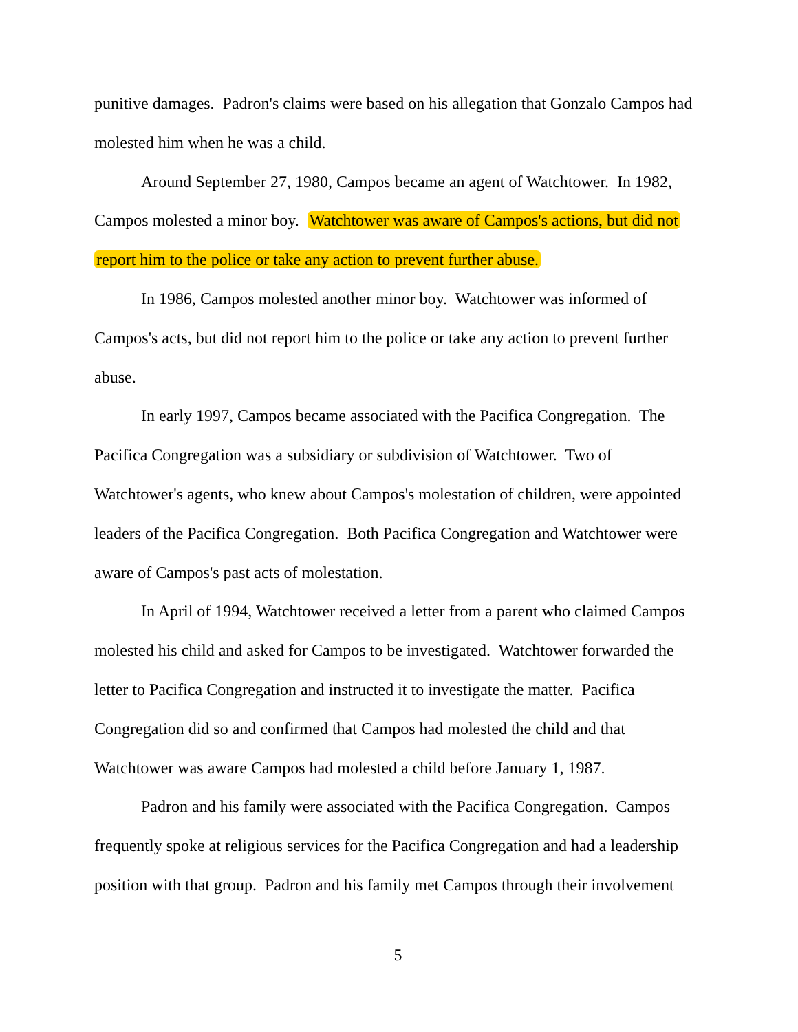punitive damages. Padron's claims were based on his allegation that Gonzalo Campos had molested him when he was a child.
Around September 27, 1980, Campos became an agent of Watchtower. In 1982, Campos molested a minor boy. Watchtower was aware of Campos's actions, but did not report him to the police or take any action to prevent further abuse.
In 1986, Campos molested another minor boy. Watchtower was informed of Campos's acts, but did not report him to the police or take any action to prevent further abuse.
In early 1997, Campos became associated with the Pacifica Congregation. The Pacifica Congregation was a subsidiary or subdivision of Watchtower. Two of Watchtower's agents, who knew about Campos's molestation of children, were appointed leaders of the Pacifica Congregation. Both Pacifica Congregation and Watchtower were aware of Campos's past acts of molestation.
In April of 1994, Watchtower received a letter from a parent who claimed Campos molested his child and asked for Campos to be investigated. Watchtower forwarded the letter to Pacifica Congregation and instructed it to investigate the matter. Pacifica Congregation did so and confirmed that Campos had molested the child and that Watchtower was aware Campos had molested a child before January 1, 1987.
Padron and his family were associated with the Pacifica Congregation. Campos frequently spoke at religious services for the Pacifica Congregation and had a leadership position with that group. Padron and his family met Campos through their involvement
5